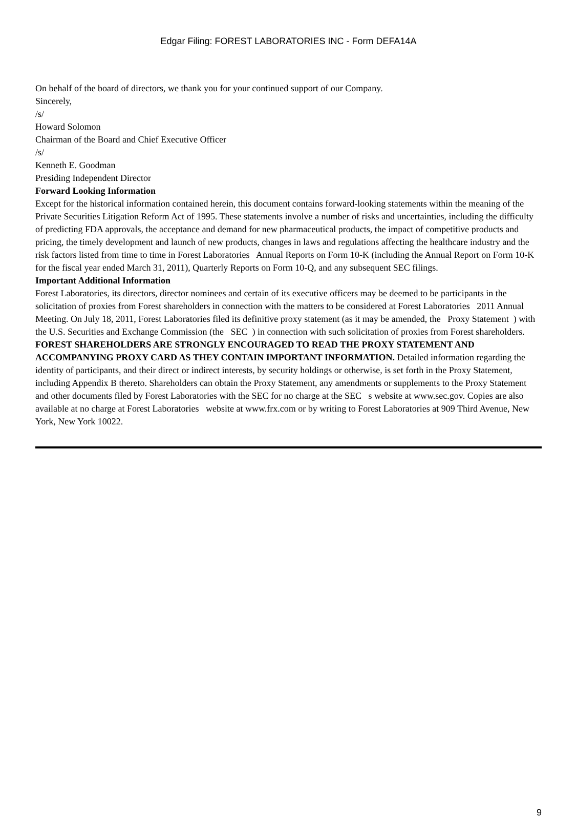Edgar Filing: FOREST LABORATORIES INC - Form DEFA14A
On behalf of the board of directors, we thank you for your continued support of our Company.
Sincerely,
/s/
Howard Solomon
Chairman of the Board and Chief Executive Officer
/s/
Kenneth E. Goodman
Presiding Independent Director
Forward Looking Information
Except for the historical information contained herein, this document contains forward-looking statements within the meaning of the Private Securities Litigation Reform Act of 1995. These statements involve a number of risks and uncertainties, including the difficulty of predicting FDA approvals, the acceptance and demand for new pharmaceutical products, the impact of competitive products and pricing, the timely development and launch of new products, changes in laws and regulations affecting the healthcare industry and the risk factors listed from time to time in Forest Laboratories Annual Reports on Form 10-K (including the Annual Report on Form 10-K for the fiscal year ended March 31, 2011), Quarterly Reports on Form 10-Q, and any subsequent SEC filings.
Important Additional Information
Forest Laboratories, its directors, director nominees and certain of its executive officers may be deemed to be participants in the solicitation of proxies from Forest shareholders in connection with the matters to be considered at Forest Laboratories 2011 Annual Meeting. On July 18, 2011, Forest Laboratories filed its definitive proxy statement (as it may be amended, the Proxy Statement ) with the U.S. Securities and Exchange Commission (the SEC ) in connection with such solicitation of proxies from Forest shareholders. FOREST SHAREHOLDERS ARE STRONGLY ENCOURAGED TO READ THE PROXY STATEMENT AND ACCOMPANYING PROXY CARD AS THEY CONTAIN IMPORTANT INFORMATION. Detailed information regarding the identity of participants, and their direct or indirect interests, by security holdings or otherwise, is set forth in the Proxy Statement, including Appendix B thereto. Shareholders can obtain the Proxy Statement, any amendments or supplements to the Proxy Statement and other documents filed by Forest Laboratories with the SEC for no charge at the SEC s website at www.sec.gov. Copies are also available at no charge at Forest Laboratories website at www.frx.com or by writing to Forest Laboratories at 909 Third Avenue, New York, New York 10022.
9